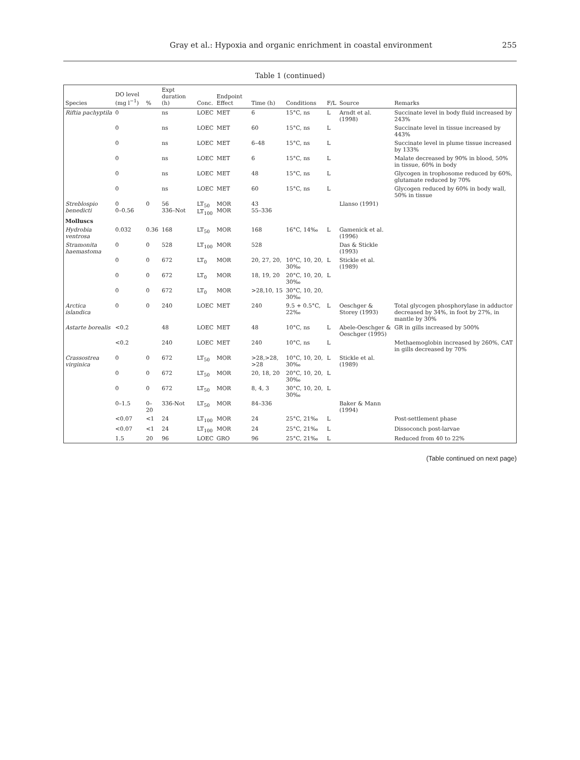Gray et al.: Hypoxia and organic enrichment in coastal environment 255
Table 1 (continued)
| Species | DO level (mg l<sup>−1</sup>) | % | Expt duration (h) | Conc. | Endpoint Effect | Time (h) | Conditions | F/L | Source | Remarks |
| --- | --- | --- | --- | --- | --- | --- | --- | --- | --- | --- |
| Riftia pachyptila | 0 | | ns | LOEC | MET | 6 | 15°C, ns | L | Arndt et al. (1998) | Succinate level in body fluid increased by 243% |
| | 0 | | ns | LOEC | MET | 60 | 15°C, ns | L | | Succinate level in tissue increased by 443% |
| | 0 | | ns | LOEC | MET | 6–48 | 15°C, ns | L | | Succinate level in plume tissue increased by 133% |
| | 0 | | ns | LOEC | MET | 6 | 15°C, ns | L | | Malate decreased by 90% in blood, 50% in tissue, 60% in body |
| | 0 | | ns | LOEC | MET | 48 | 15°C, ns | L | | Glycogen in trophosome reduced by 60%, glutamate reduced by 70% |
| | 0 | | ns | LOEC | MET | 60 | 15°C, ns | L | | Glycogen reduced by 60% in body wall, 50% in tissue |
| Streblospio benedicti | 0 0–0.56 | 0 | 56 336–Not | LT<sub>50</sub> LT<sub>100</sub> | MOR MOR | 43 55–336 | | | Llanso (1991) | |
| Molluscs | | | | | | | | | | |
| Hydrobia ventrosa | 0.032 | 0.36 | 168 | LT<sub>50</sub> | MOR | 168 | 16°C, 14‰ | L | Gamenick et al. (1996) | |
| Stramonita haemastoma | 0 | 0 | 528 | LT<sub>100</sub> | MOR | 528 | | | Das & Stickle (1993) | |
| | 0 | 0 | 672 | LT<sub>0</sub> | MOR | 20, 27, 20, | 10°C, 10, 20, 30‰ | L | Stickle et al. (1989) | |
| | 0 | 0 | 672 | LT<sub>0</sub> | MOR | 18, 19, 20 | 20°C, 10, 20, 30‰ | L | | |
| | 0 | 0 | 672 | LT<sub>0</sub> | MOR | >28,10, 15 | 30°C, 10, 20, 30‰ | | | |
| Arctica islandica | 0 | 0 | 240 | LOEC | MET | 240 | 9.5 + 0.5°C, 22‰ | L | Oeschger & Storey (1993) | Total glycogen phosphorylase in adductor decreased by 34%, in foot by 27%, in mantle by 30% |
| Astarte borealis | <0.2 | | 48 | LOEC | MET | 48 | 10°C, ns | L | Abele-Oeschger & Oeschger (1995) | GR in gills increased by 500% |
| | <0.2 | | 240 | LOEC | MET | 240 | 10°C, ns | L | | Methaemoglobin increased by 260%, CAT in gills decreased by 70% |
| Crassostrea virginica | 0 | 0 | 672 | LT<sub>50</sub> | MOR | >28,>28, >28 | 10°C, 10, 20, 30‰ | L | Stickle et al. (1989) | |
| | 0 | 0 | 672 | LT<sub>50</sub> | MOR | 20, 18, 20 | 20°C, 10, 20, 30‰ | L | | |
| | 0 | 0 | 672 | LT<sub>50</sub> | MOR | 8, 4, 3 | 30°C, 10, 20, 30‰ | L | | |
| | 0–1.5 | 0–20 | 336-Not | LT<sub>50</sub> | MOR | 84–336 | | | Baker & Mann (1994) | |
| | <0.07 | <1 | 24 | LT<sub>100</sub> | MOR | 24 | 25°C, 21‰ | L | | Post-settlement phase |
| | <0.07 | <1 | 24 | LT<sub>100</sub> | MOR | 24 | 25°C, 21‰ | L | | Dissoconch post-larvae |
| | 1.5 | 20 | 96 | LOEC | GRO | 96 | 25°C, 21‰ | L | | Reduced from 40 to 22% |
(Table continued on next page)